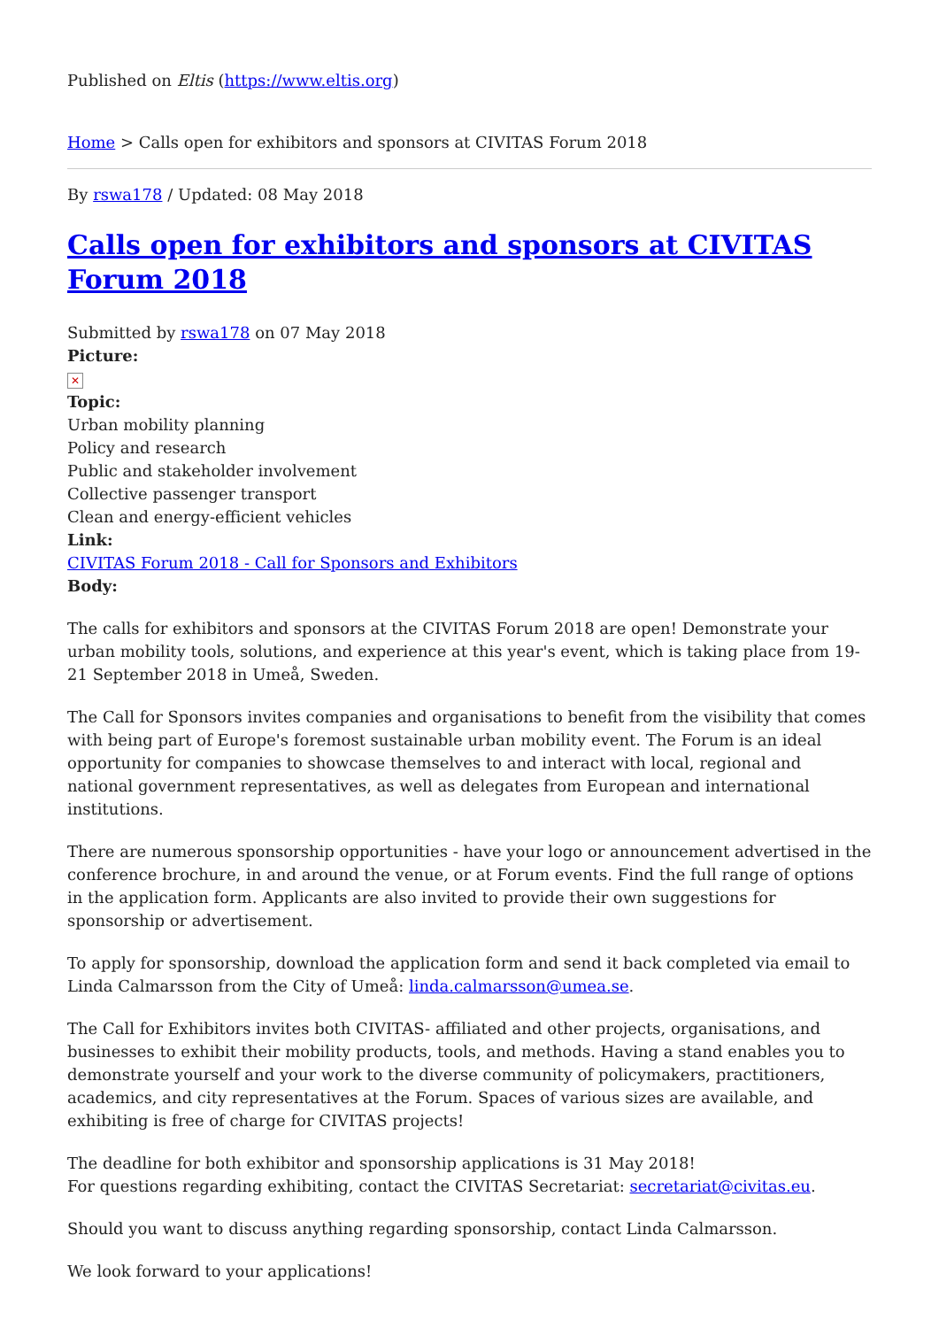Published on Eltis (https://www.eltis.org)
Home > Calls open for exhibitors and sponsors at CIVITAS Forum 2018
By rswa178 / Updated: 08 May 2018
Calls open for exhibitors and sponsors at CIVITAS Forum 2018
Submitted by rswa178 on 07 May 2018
Picture:
✕
Topic:
Urban mobility planning
Policy and research
Public and stakeholder involvement
Collective passenger transport
Clean and energy-efficient vehicles
Link:
CIVITAS Forum 2018 - Call for Sponsors and Exhibitors
Body:
The calls for exhibitors and sponsors at the CIVITAS Forum 2018 are open! Demonstrate your urban mobility tools, solutions, and experience at this year's event, which is taking place from 19-21 September 2018 in Umeå, Sweden.
The Call for Sponsors invites companies and organisations to benefit from the visibility that comes with being part of Europe's foremost sustainable urban mobility event. The Forum is an ideal opportunity for companies to showcase themselves to and interact with local, regional and national government representatives, as well as delegates from European and international institutions.
There are numerous sponsorship opportunities - have your logo or announcement advertised in the conference brochure, in and around the venue, or at Forum events. Find the full range of options in the application form. Applicants are also invited to provide their own suggestions for sponsorship or advertisement.
To apply for sponsorship, download the application form and send it back completed via email to Linda Calmarsson from the City of Umeå: linda.calmarsson@umea.se.
The Call for Exhibitors invites both CIVITAS- affiliated and other projects, organisations, and businesses to exhibit their mobility products, tools, and methods. Having a stand enables you to demonstrate yourself and your work to the diverse community of policymakers, practitioners, academics, and city representatives at the Forum. Spaces of various sizes are available, and exhibiting is free of charge for CIVITAS projects!
The deadline for both exhibitor and sponsorship applications is 31 May 2018!
For questions regarding exhibiting, contact the CIVITAS Secretariat: secretariat@civitas.eu.
Should you want to discuss anything regarding sponsorship, contact Linda Calmarsson.
We look forward to your applications!